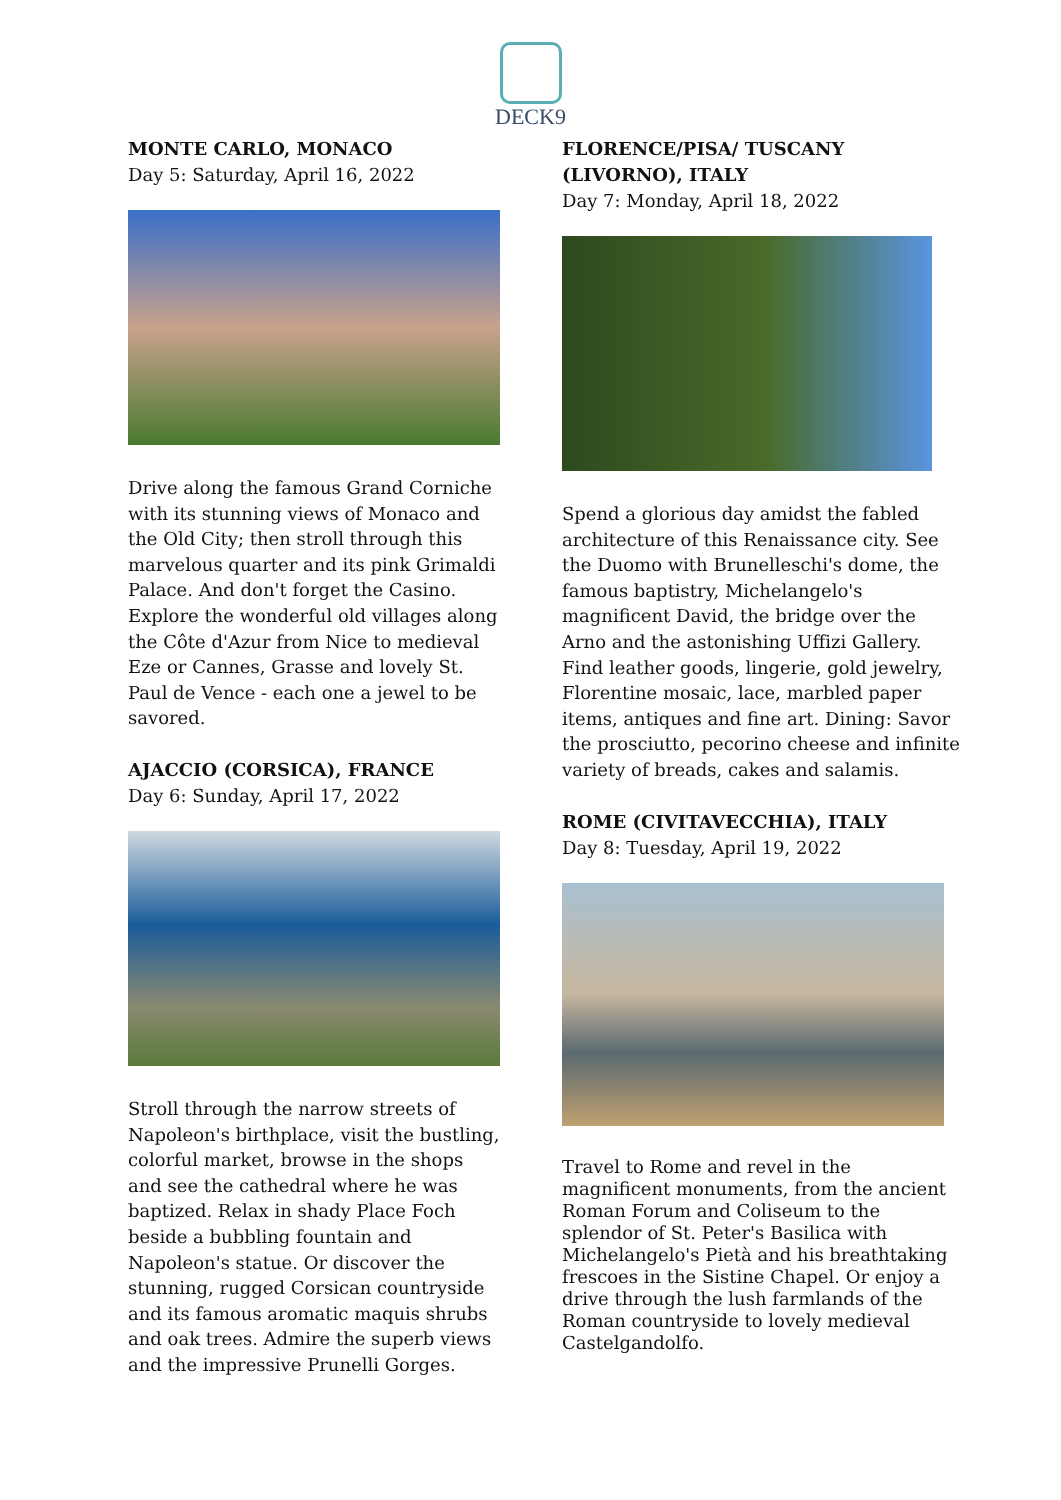DECK9
MONTE CARLO, MONACO
Day 5: Saturday, April 16, 2022
Drive along the famous Grand Corniche with its stunning views of Monaco and the Old City; then stroll through this marvelous quarter and its pink Grimaldi Palace. And don't forget the Casino. Explore the wonderful old villages along the Côte d'Azur from Nice to medieval Eze or Cannes, Grasse and lovely St. Paul de Vence - each one a jewel to be savored.
AJACCIO (CORSICA), FRANCE
Day 6: Sunday, April 17, 2022
Stroll through the narrow streets of Napoleon's birthplace, visit the bustling, colorful market, browse in the shops and see the cathedral where he was baptized. Relax in shady Place Foch beside a bubbling fountain and Napoleon's statue. Or discover the stunning, rugged Corsican countryside and its famous aromatic maquis shrubs and oak trees. Admire the superb views and the impressive Prunelli Gorges.
FLORENCE/PISA/ TUSCANY (LIVORNO), ITALY
Day 7: Monday, April 18, 2022
Spend a glorious day amidst the fabled architecture of this Renaissance city. See the Duomo with Brunelleschi's dome, the famous baptistry, Michelangelo's magnificent David, the bridge over the Arno and the astonishing Uffizi Gallery. Find leather goods, lingerie, gold jewelry, Florentine mosaic, lace, marbled paper items, antiques and fine art. Dining: Savor the prosciutto, pecorino cheese and infinite variety of breads, cakes and salamis.
ROME (CIVITAVECCHIA), ITALY
Day 8: Tuesday, April 19, 2022
Travel to Rome and revel in the magnificent monuments, from the ancient Roman Forum and Coliseum to the splendor of St. Peter's Basilica with Michelangelo's Pietà and his breathtaking frescoes in the Sistine Chapel. Or enjoy a drive through the lush farmlands of the Roman countryside to lovely medieval Castelgandolfo.